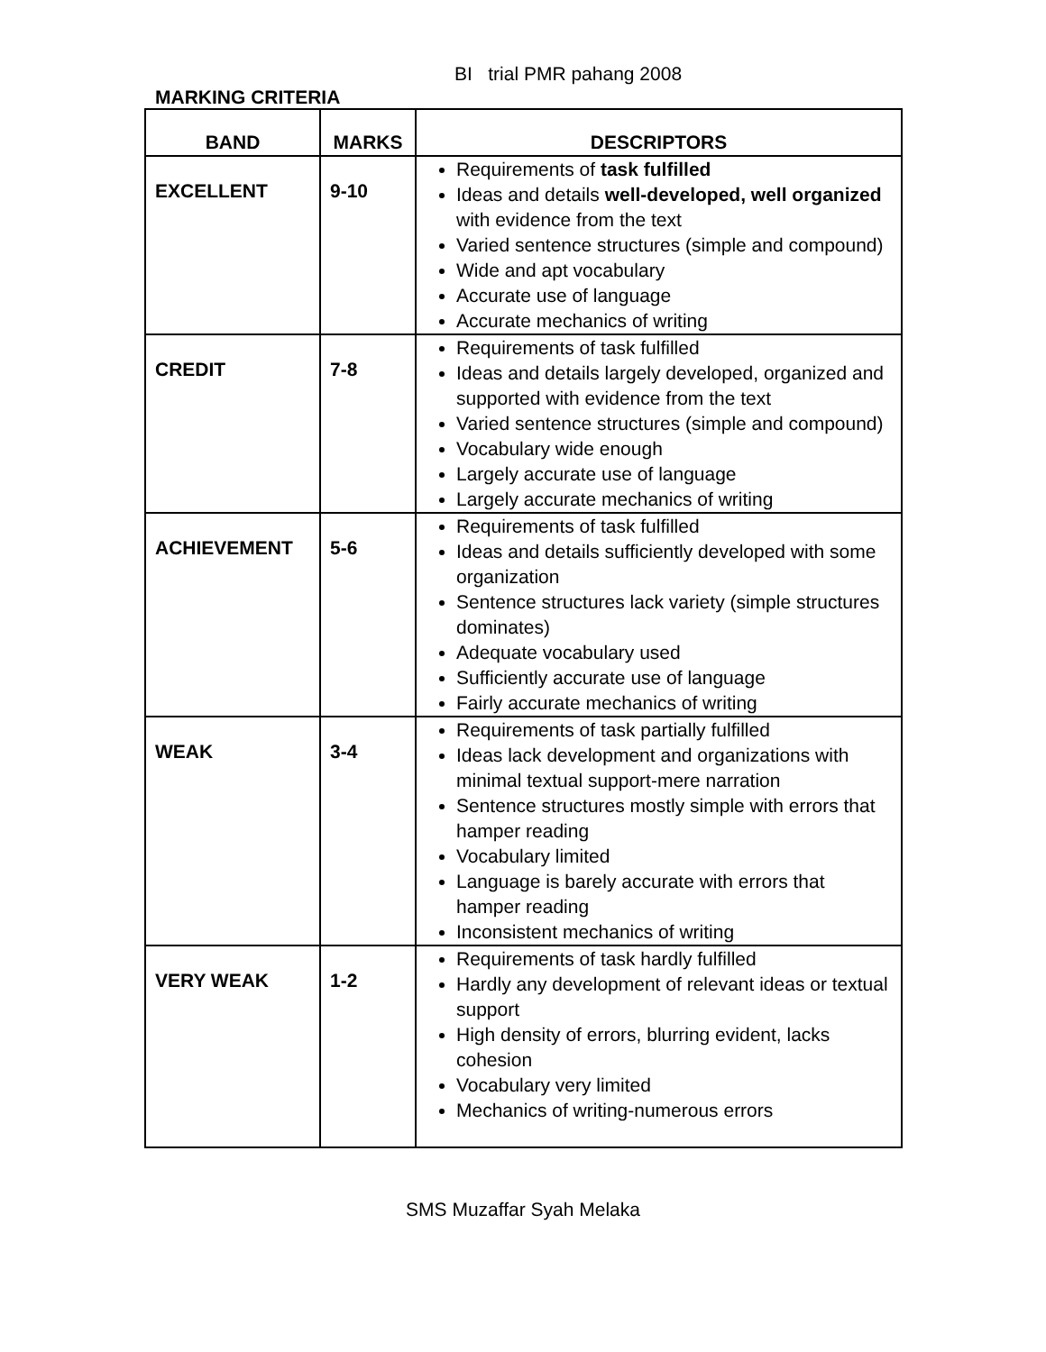BI trial PMR pahang 2008
MARKING CRITERIA
| BAND | MARKS | DESCRIPTORS |
| --- | --- | --- |
| EXCELLENT | 9-10 | Requirements of task fulfilled Ideas and details well-developed, well organized with evidence from the text Varied sentence structures (simple and compound) Wide and apt vocabulary Accurate use of language Accurate mechanics of writing |
| CREDIT | 7-8 | Requirements of task fulfilled Ideas and details largely developed, organized and supported with evidence from the text Varied sentence structures (simple and compound) Vocabulary wide enough Largely accurate use of language Largely accurate mechanics of writing |
| ACHIEVEMENT | 5-6 | Requirements of task fulfilled Ideas and details sufficiently developed with some organization Sentence structures lack variety (simple structures dominates) Adequate vocabulary used Sufficiently accurate use of language Fairly accurate mechanics of writing |
| WEAK | 3-4 | Requirements of task partially fulfilled Ideas lack development and organizations with minimal textual support-mere narration Sentence structures mostly simple with errors that hamper reading Vocabulary limited Language is barely accurate with errors that hamper reading Inconsistent mechanics of writing |
| VERY WEAK | 1-2 | Requirements of task hardly fulfilled Hardly any development of relevant ideas or textual support High density of errors, blurring evident, lacks cohesion Vocabulary very limited Mechanics of writing-numerous errors |
SMS Muzaffar Syah Melaka